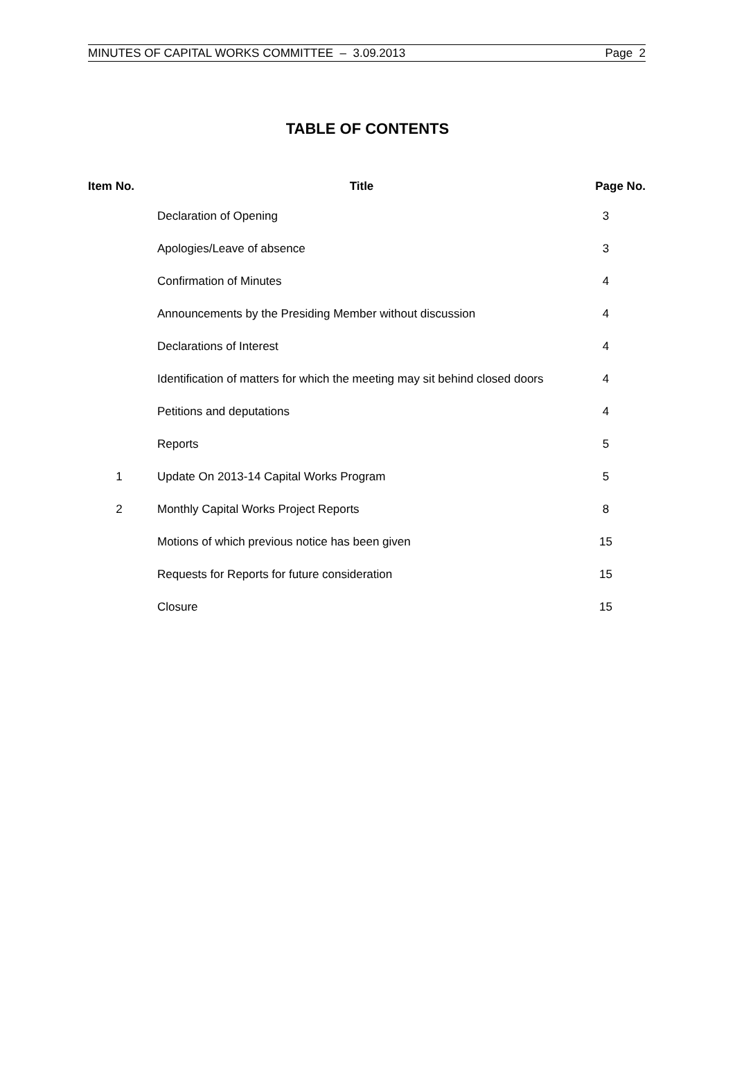MINUTES OF CAPITAL WORKS COMMITTEE – 3.09.2013 Page 2
TABLE OF CONTENTS
| Item No. | Title | Page No. |
| --- | --- | --- |
| | Declaration of Opening | 3 |
| | Apologies/Leave of absence | 3 |
| | Confirmation of Minutes | 4 |
| | Announcements by the Presiding Member without discussion | 4 |
| | Declarations of Interest | 4 |
| | Identification of matters for which the meeting may sit behind closed doors | 4 |
| | Petitions and deputations | 4 |
| | Reports | 5 |
| 1 | Update On 2013-14 Capital Works Program | 5 |
| 2 | Monthly Capital Works Project Reports | 8 |
| | Motions of which previous notice has been given | 15 |
| | Requests for Reports for future consideration | 15 |
| | Closure | 15 |